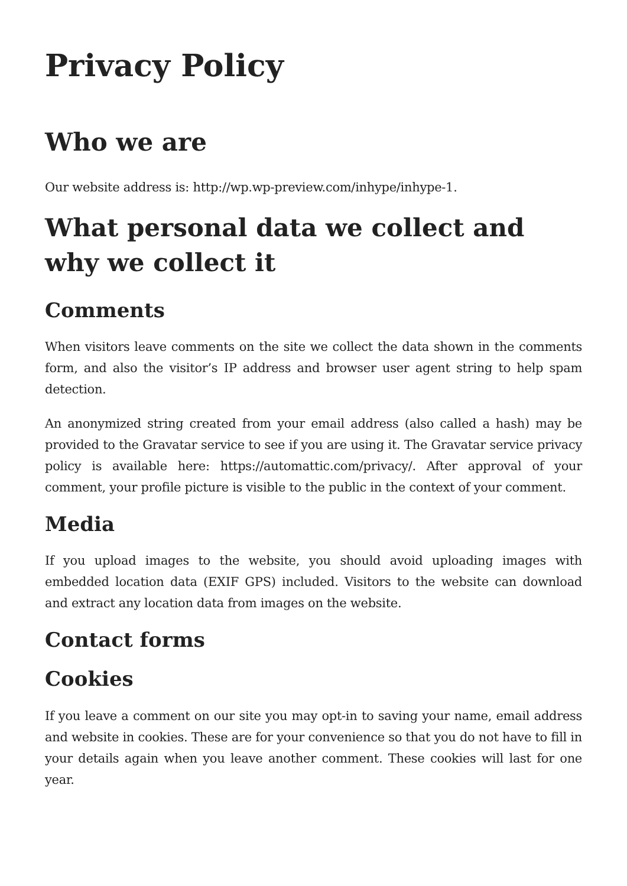Privacy Policy
Who we are
Our website address is: http://wp.wp-preview.com/inhype/inhype-1.
What personal data we collect and why we collect it
Comments
When visitors leave comments on the site we collect the data shown in the comments form, and also the visitor’s IP address and browser user agent string to help spam detection.
An anonymized string created from your email address (also called a hash) may be provided to the Gravatar service to see if you are using it. The Gravatar service privacy policy is available here: https://automattic.com/privacy/. After approval of your comment, your profile picture is visible to the public in the context of your comment.
Media
If you upload images to the website, you should avoid uploading images with embedded location data (EXIF GPS) included. Visitors to the website can download and extract any location data from images on the website.
Contact forms
Cookies
If you leave a comment on our site you may opt-in to saving your name, email address and website in cookies. These are for your convenience so that you do not have to fill in your details again when you leave another comment. These cookies will last for one year.